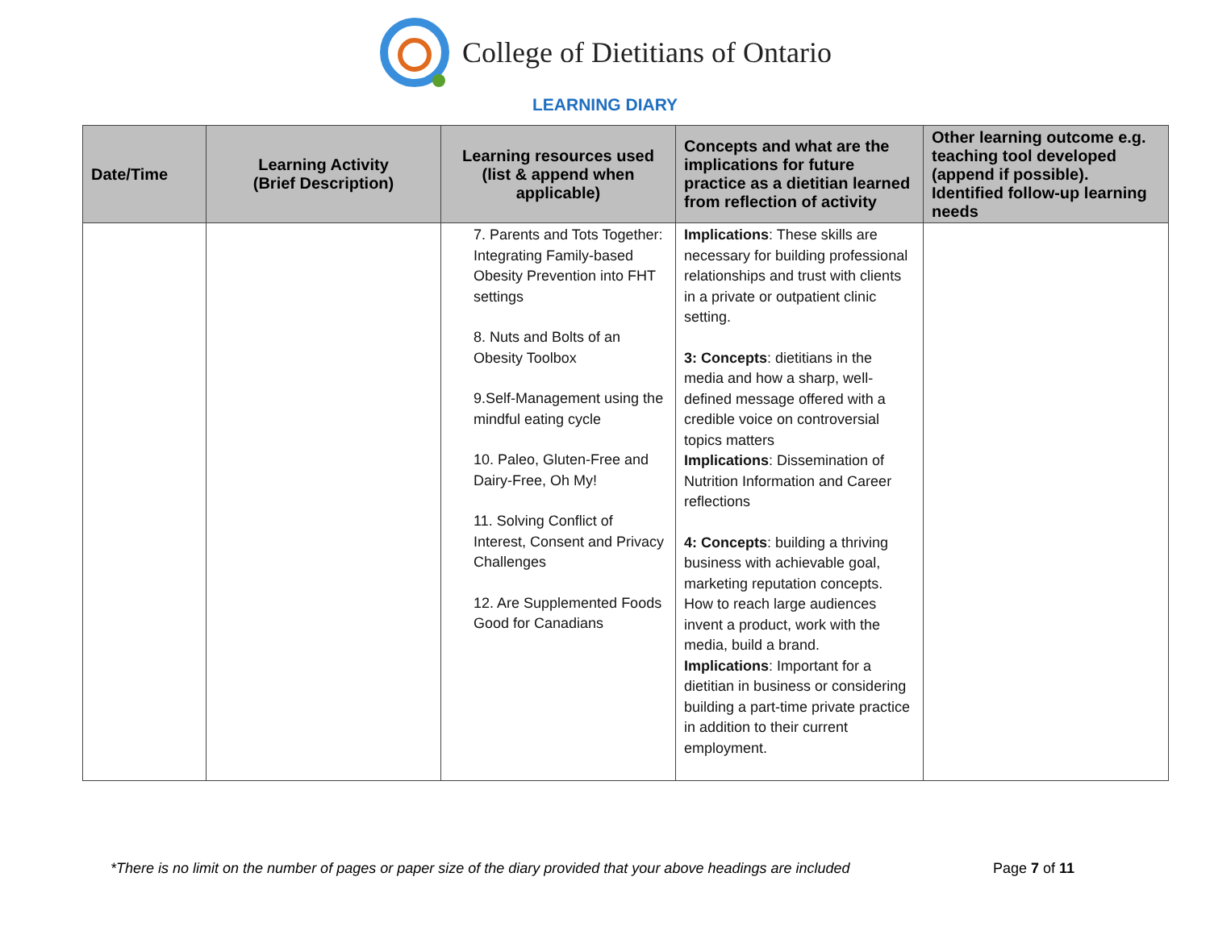College of Dietitians of Ontario
LEARNING DIARY
| Date/Time | Learning Activity (Brief Description) | Learning resources used (list & append when applicable) | Concepts and what are the implications for future practice as a dietitian learned from reflection of activity | Other learning outcome e.g. teaching tool developed (append if possible). Identified follow-up learning needs |
| --- | --- | --- | --- | --- |
| | | 7. Parents and Tots Together: Integrating Family-based Obesity Prevention into FHT settings 8. Nuts and Bolts of an Obesity Toolbox 9.Self-Management using the mindful eating cycle 10. Paleo, Gluten-Free and Dairy-Free, Oh My! 11. Solving Conflict of Interest, Consent and Privacy Challenges 12. Are Supplemented Foods Good for Canadians | Implications : These skills are necessary for building professional relationships and trust with clients in a private or outpatient clinic setting. 3: Concepts : dietitians in the media and how a sharp, well-defined message offered with a credible voice on controversial topics matters Implications : Dissemination of Nutrition Information and Career reflections 4: Concepts : building a thriving business with achievable goal, marketing reputation concepts. How to reach large audiences invent a product, work with the media, build a brand. Implications : Important for a dietitian in business or considering building a part-time private practice in addition to their current employment. | |
*There is no limit on the number of pages or paper size of the diary provided that your above headings are included Page 7 of 11